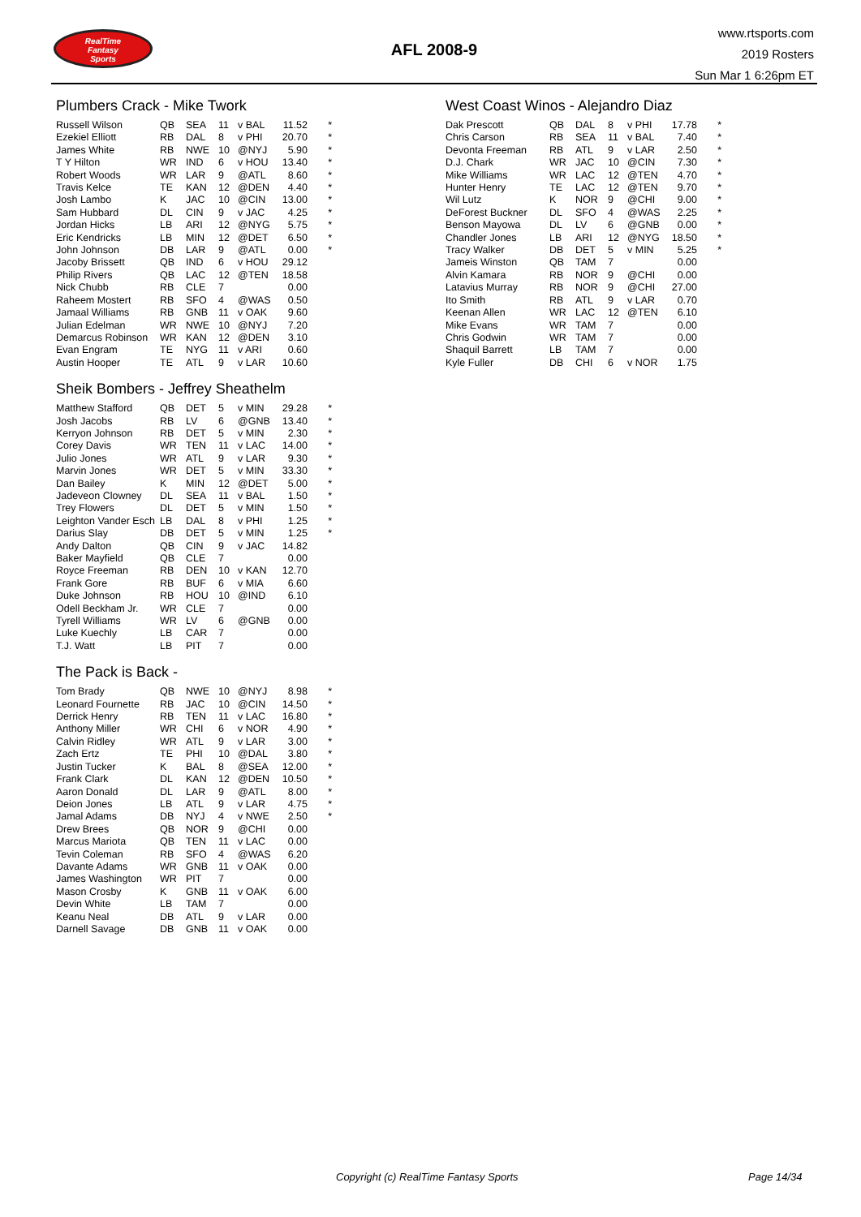RealTime
Fantasy
Sports
AFL 2008-9
www.rtsports.com
2019 Rosters
Sun Mar 1 6:26pm ET
Plumbers Crack - Mike Twork
| Russell Wilson | QB | SEA | 11 | v BAL | 11.52 | * |
| Ezekiel Elliott | RB | DAL | 8 | v PHI | 20.70 | * |
| James White | RB | NWE | 10 | @NYJ | 5.90 | * |
| T Y Hilton | WR | IND | 6 | v HOU | 13.40 | * |
| Robert Woods | WR | LAR | 9 | @ATL | 8.60 | * |
| Travis Kelce | TE | KAN | 12 | @DEN | 4.40 | * |
| Josh Lambo | K | JAC | 10 | @CIN | 13.00 | * |
| Sam Hubbard | DL | CIN | 9 | v JAC | 4.25 | * |
| Jordan Hicks | LB | ARI | 12 | @NYG | 5.75 | * |
| Eric Kendricks | LB | MIN | 12 | @DET | 6.50 | * |
| John Johnson | DB | LAR | 9 | @ATL | 0.00 | * |
| Jacoby Brissett | QB | IND | 6 | v HOU | 29.12 | |
| Philip Rivers | QB | LAC | 12 | @TEN | 18.58 | |
| Nick Chubb | RB | CLE | 7 | | 0.00 | |
| Raheem Mostert | RB | SFO | 4 | @WAS | 0.50 | |
| Jamaal Williams | RB | GNB | 11 | v OAK | 9.60 | |
| Julian Edelman | WR | NWE | 10 | @NYJ | 7.20 | |
| Demarcus Robinson | WR | KAN | 12 | @DEN | 3.10 | |
| Evan Engram | TE | NYG | 11 | v ARI | 0.60 | |
| Austin Hooper | TE | ATL | 9 | v LAR | 10.60 | |
Sheik Bombers - Jeffrey Sheathelm
| Matthew Stafford | QB | DET | 5 | v MIN | 29.28 | * |
| Josh Jacobs | RB | LV | 6 | @GNB | 13.40 | * |
| Kerryon Johnson | RB | DET | 5 | v MIN | 2.30 | * |
| Corey Davis | WR | TEN | 11 | v LAC | 14.00 | * |
| Julio Jones | WR | ATL | 9 | v LAR | 9.30 | * |
| Marvin Jones | WR | DET | 5 | v MIN | 33.30 | * |
| Dan Bailey | K | MIN | 12 | @DET | 5.00 | * |
| Jadeveon Clowney | DL | SEA | 11 | v BAL | 1.50 | * |
| Trey Flowers | DL | DET | 5 | v MIN | 1.50 | * |
| Leighton Vander Esch | LB | DAL | 8 | v PHI | 1.25 | * |
| Darius Slay | DB | DET | 5 | v MIN | 1.25 | * |
| Andy Dalton | QB | CIN | 9 | v JAC | 14.82 | |
| Baker Mayfield | QB | CLE | 7 | | 0.00 | |
| Royce Freeman | RB | DEN | 10 | v KAN | 12.70 | |
| Frank Gore | RB | BUF | 6 | v MIA | 6.60 | |
| Duke Johnson | RB | HOU | 10 | @IND | 6.10 | |
| Odell Beckham Jr. | WR | CLE | 7 | | 0.00 | |
| Tyrell Williams | WR | LV | 6 | @GNB | 0.00 | |
| Luke Kuechly | LB | CAR | 7 | | 0.00 | |
| T.J. Watt | LB | PIT | 7 | | 0.00 | |
The Pack is Back -
| Tom Brady | QB | NWE | 10 | @NYJ | 8.98 | * |
| Leonard Fournette | RB | JAC | 10 | @CIN | 14.50 | * |
| Derrick Henry | RB | TEN | 11 | v LAC | 16.80 | * |
| Anthony Miller | WR | CHI | 6 | v NOR | 4.90 | * |
| Calvin Ridley | WR | ATL | 9 | v LAR | 3.00 | * |
| Zach Ertz | TE | PHI | 10 | @DAL | 3.80 | * |
| Justin Tucker | K | BAL | 8 | @SEA | 12.00 | * |
| Frank Clark | DL | KAN | 12 | @DEN | 10.50 | * |
| Aaron Donald | DL | LAR | 9 | @ATL | 8.00 | * |
| Deion Jones | LB | ATL | 9 | v LAR | 4.75 | * |
| Jamal Adams | DB | NYJ | 4 | v NWE | 2.50 | * |
| Drew Brees | QB | NOR | 9 | @CHI | 0.00 | |
| Marcus Mariota | QB | TEN | 11 | v LAC | 0.00 | |
| Tevin Coleman | RB | SFO | 4 | @WAS | 6.20 | |
| Davante Adams | WR | GNB | 11 | v OAK | 0.00 | |
| James Washington | WR | PIT | 7 | | 0.00 | |
| Mason Crosby | K | GNB | 11 | v OAK | 6.00 | |
| Devin White | LB | TAM | 7 | | 0.00 | |
| Keanu Neal | DB | ATL | 9 | v LAR | 0.00 | |
| Darnell Savage | DB | GNB | 11 | v OAK | 0.00 | |
West Coast Winos - Alejandro Diaz
| Dak Prescott | QB | DAL | 8 | v PHI | 17.78 | * |
| Chris Carson | RB | SEA | 11 | v BAL | 7.40 | * |
| Devonta Freeman | RB | ATL | 9 | v LAR | 2.50 | * |
| D.J. Chark | WR | JAC | 10 | @CIN | 7.30 | * |
| Mike Williams | WR | LAC | 12 | @TEN | 4.70 | * |
| Hunter Henry | TE | LAC | 12 | @TEN | 9.70 | * |
| Wil Lutz | K | NOR | 9 | @CHI | 9.00 | * |
| DeForest Buckner | DL | SFO | 4 | @WAS | 2.25 | * |
| Benson Mayowa | DL | LV | 6 | @GNB | 0.00 | * |
| Chandler Jones | LB | ARI | 12 | @NYG | 18.50 | * |
| Tracy Walker | DB | DET | 5 | v MIN | 5.25 | * |
| Jameis Winston | QB | TAM | 7 | | 0.00 | |
| Alvin Kamara | RB | NOR | 9 | @CHI | 0.00 | |
| Latavius Murray | RB | NOR | 9 | @CHI | 27.00 | |
| Ito Smith | RB | ATL | 9 | v LAR | 0.70 | |
| Keenan Allen | WR | LAC | 12 | @TEN | 6.10 | |
| Mike Evans | WR | TAM | 7 | | 0.00 | |
| Chris Godwin | WR | TAM | 7 | | 0.00 | |
| Shaquil Barrett | LB | TAM | 7 | | 0.00 | |
| Kyle Fuller | DB | CHI | 6 | v NOR | 1.75 | |
Copyright (c) RealTime Fantasy Sports Page 14/34